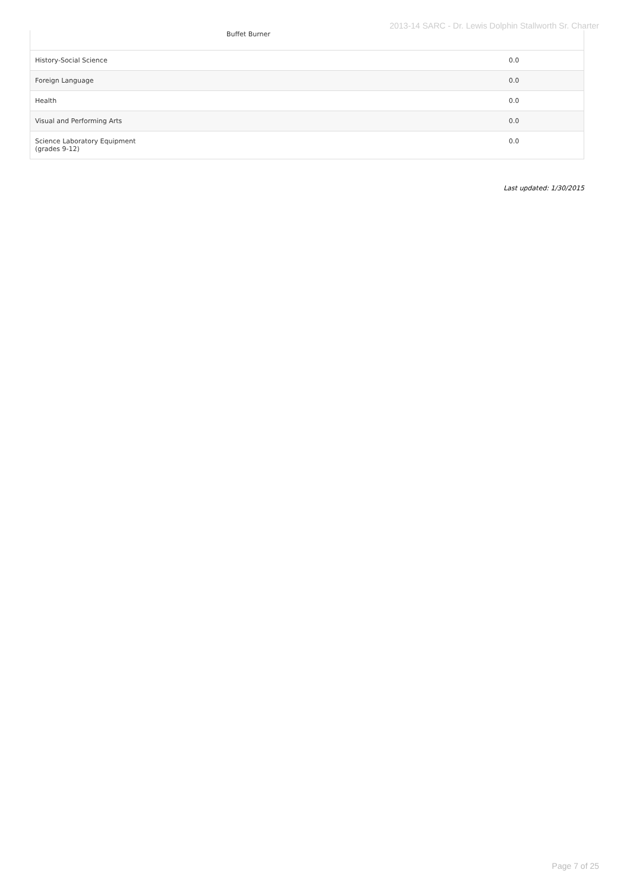2013-14 SARC - Dr. Lewis Dolphin Stallworth Sr. Charter
| Buffet Burner | |
| History-Social Science | 0.0 |
| Foreign Language | 0.0 |
| Health | 0.0 |
| Visual and Performing Arts | 0.0 |
| Science Laboratory Equipment (grades 9-12) | 0.0 |
Last updated: 1/30/2015
Page 7 of 25